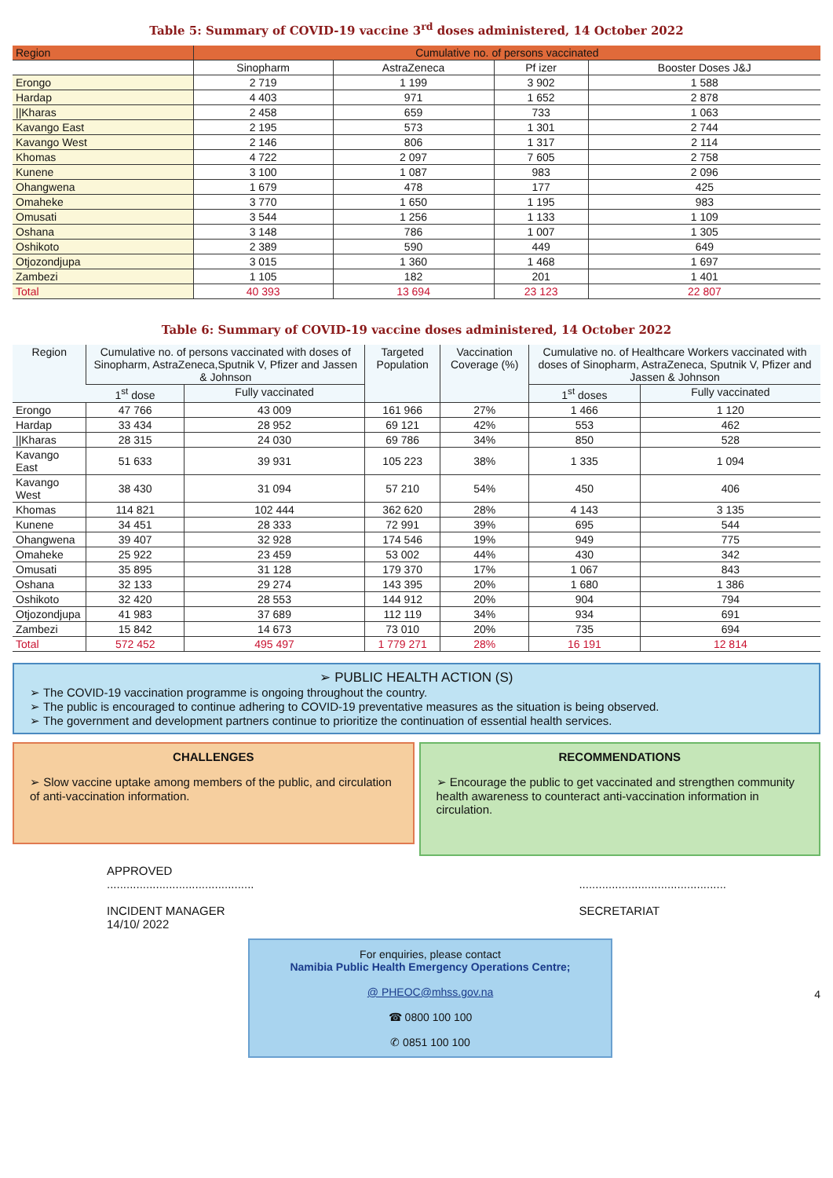Table 5: Summary of COVID-19 vaccine 3<sup>rd</sup> doses administered, 14 October 2022
| Region | Cumulative no. of persons vaccinated | | | |
| --- | --- | --- | --- | --- |
| | Sinopharm | AstraZeneca | Pf izer | Booster Doses J&J |
| Erongo | 2 719 | 1 199 | 3 902 | 1 588 |
| Hardap | 4 403 | 971 | 1 652 | 2 878 |
| //Kharas | 2 458 | 659 | 733 | 1 063 |
| Kavango East | 2 195 | 573 | 1 301 | 2 744 |
| Kavango West | 2 146 | 806 | 1 317 | 2 114 |
| Khomas | 4 722 | 2 097 | 7 605 | 2 758 |
| Kunene | 3 100 | 1 087 | 983 | 2 096 |
| Ohangwena | 1 679 | 478 | 177 | 425 |
| Omaheke | 3 770 | 1 650 | 1 195 | 983 |
| Omusati | 3 544 | 1 256 | 1 133 | 1 109 |
| Oshana | 3 148 | 786 | 1 007 | 1 305 |
| Oshikoto | 2 389 | 590 | 449 | 649 |
| Otjozondjupa | 3 015 | 1 360 | 1 468 | 1 697 |
| Zambezi | 1 105 | 182 | 201 | 1 401 |
| Total | 40 393 | 13 694 | 23 123 | 22 807 |
Table 6: Summary of COVID-19 vaccine doses administered, 14 October 2022
| Region | Cumulative no. of persons vaccinated with doses of Sinopharm, AstraZeneca,Sputnik V, Pfizer and Jassen & Johnson | | Targeted Population | Vaccination Coverage (%) | Cumulative no. of Healthcare Workers vaccinated with doses of Sinopharm, AstraZeneca, Sputnik V, Pfizer and Jassen & Johnson | |
| --- | --- | --- | --- | --- | --- | --- |
| | 1<sup>st</sup> dose | Fully vaccinated | | | 1<sup>st</sup> doses | Fully vaccinated |
| Erongo | 47 766 | 43 009 | 161 966 | 27% | 1 466 | 1 120 |
| Hardap | 33 434 | 28 952 | 69 121 | 42% | 553 | 462 |
| //Kharas | 28 315 | 24 030 | 69 786 | 34% | 850 | 528 |
| Kavango East | 51 633 | 39 931 | 105 223 | 38% | 1 335 | 1 094 |
| Kavango West | 38 430 | 31 094 | 57 210 | 54% | 450 | 406 |
| Khomas | 114 821 | 102 444 | 362 620 | 28% | 4 143 | 3 135 |
| Kunene | 34 451 | 28 333 | 72 991 | 39% | 695 | 544 |
| Ohangwena | 39 407 | 32 928 | 174 546 | 19% | 949 | 775 |
| Omaheke | 25 922 | 23 459 | 53 002 | 44% | 430 | 342 |
| Omusati | 35 895 | 31 128 | 179 370 | 17% | 1 067 | 843 |
| Oshana | 32 133 | 29 274 | 143 395 | 20% | 1 680 | 1 386 |
| Oshikoto | 32 420 | 28 553 | 144 912 | 20% | 904 | 794 |
| Otjozondjupa | 41 983 | 37 689 | 112 119 | 34% | 934 | 691 |
| Zambezi | 15 842 | 14 673 | 73 010 | 20% | 735 | 694 |
| Total | 572 452 | 495 497 | 1 779 271 | 28% | 16 191 | 12 814 |
➢ PUBLIC HEALTH ACTION (S)
➢ The COVID-19 vaccination programme is ongoing throughout the country.
➢ The public is encouraged to continue adhering to COVID-19 preventative measures as the situation is being observed.
➢ The government and development partners continue to prioritize the continuation of essential health services.
CHALLENGES
➢ Slow vaccine uptake among members of the public, and circulation of anti-vaccination information.
RECOMMENDATIONS
➢ Encourage the public to get vaccinated and strengthen community health awareness to counteract anti-vaccination information in circulation.
APPROVED
.............................................
INCIDENT MANAGER
14/10/ 2022
.............................................
SECRETARIAT
For enquiries, please contact
Namibia Public Health Emergency Operations Centre;
@ PHEOC@mhss.gov.na
☎ 0800 100 100
✆ 0851 100 100
4